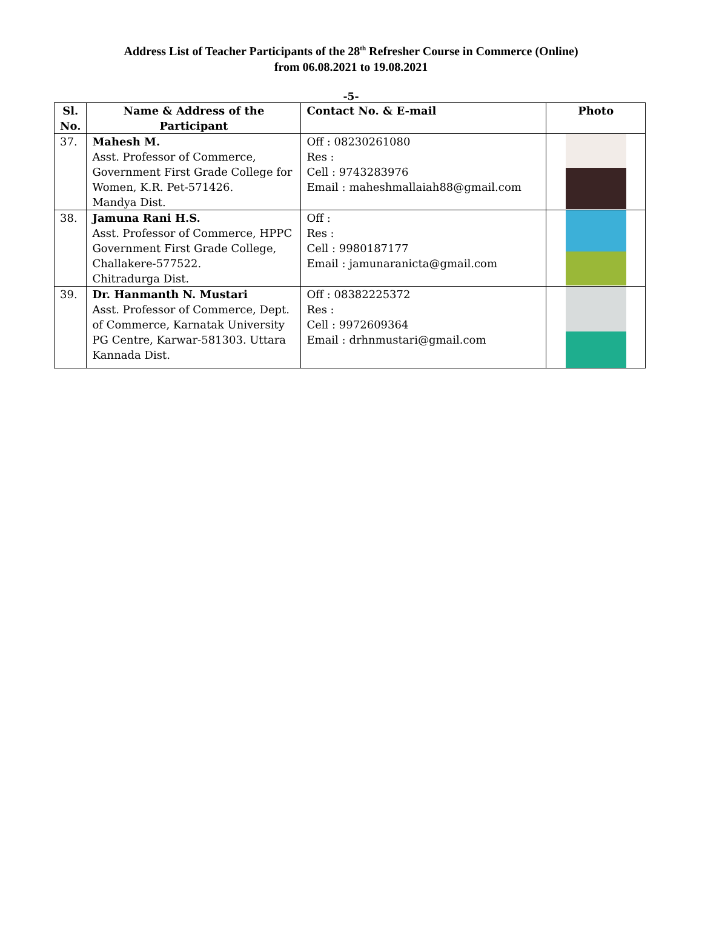Address List of Teacher Participants of the 28<sup>th</sup> Refresher Course in Commerce (Online)
from 06.08.2021 to 19.08.2021
-5-
| Sl. No. | Name & Address of the Participant | Contact No. & E-mail | Photo |
| --- | --- | --- | --- |
| 37. | Mahesh M. Asst. Professor of Commerce, Government First Grade College for Women, K.R. Pet-571426. Mandya Dist. | Off : 08230261080 Res : Cell : 9743283976 Email : maheshmallaiah88@gmail.com | |
| 38. | Jamuna Rani H.S. Asst. Professor of Commerce, HPPC Government First Grade College, Challakere-577522. Chitradurga Dist. | Off : Res : Cell : 9980187177 Email : jamunaranicta@gmail.com | |
| 39. | Dr. Hanmanth N. Mustari Asst. Professor of Commerce, Dept. of Commerce, Karnatak University PG Centre, Karwar-581303. Uttara Kannada Dist. | Off : 08382225372 Res : Cell : 9972609364 Email : drhnmustari@gmail.com | |